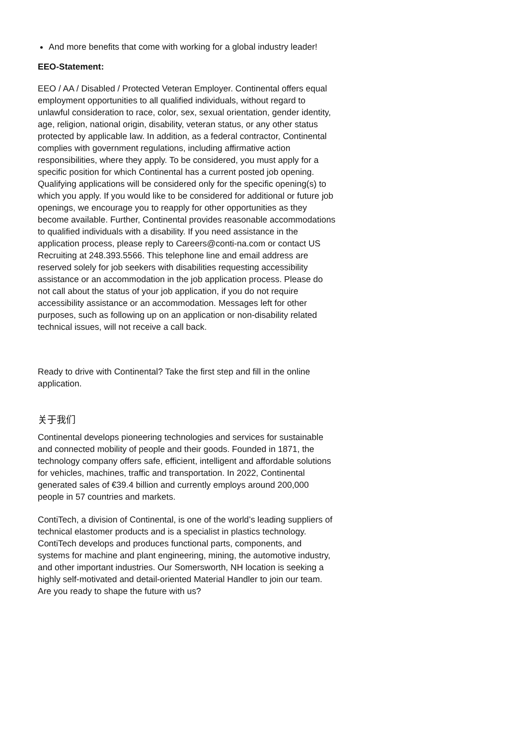And more benefits that come with working for a global industry leader!
EEO-Statement:
EEO / AA / Disabled / Protected Veteran Employer. Continental offers equal employment opportunities to all qualified individuals, without regard to unlawful consideration to race, color, sex, sexual orientation, gender identity, age, religion, national origin, disability, veteran status, or any other status protected by applicable law. In addition, as a federal contractor, Continental complies with government regulations, including affirmative action responsibilities, where they apply. To be considered, you must apply for a specific position for which Continental has a current posted job opening. Qualifying applications will be considered only for the specific opening(s) to which you apply. If you would like to be considered for additional or future job openings, we encourage you to reapply for other opportunities as they become available. Further, Continental provides reasonable accommodations to qualified individuals with a disability. If you need assistance in the application process, please reply to Careers@conti-na.com or contact US Recruiting at 248.393.5566. This telephone line and email address are reserved solely for job seekers with disabilities requesting accessibility assistance or an accommodation in the job application process. Please do not call about the status of your job application, if you do not require accessibility assistance or an accommodation. Messages left for other purposes, such as following up on an application or non-disability related technical issues, will not receive a call back.
Ready to drive with Continental? Take the first step and fill in the online application.
关于我们
Continental develops pioneering technologies and services for sustainable and connected mobility of people and their goods. Founded in 1871, the technology company offers safe, efficient, intelligent and affordable solutions for vehicles, machines, traffic and transportation. In 2022, Continental generated sales of €39.4 billion and currently employs around 200,000 people in 57 countries and markets.
ContiTech, a division of Continental, is one of the world’s leading suppliers of technical elastomer products and is a specialist in plastics technology. ContiTech develops and produces functional parts, components, and systems for machine and plant engineering, mining, the automotive industry, and other important industries. Our Somersworth, NH location is seeking a highly self-motivated and detail-oriented Material Handler to join our team. Are you ready to shape the future with us?